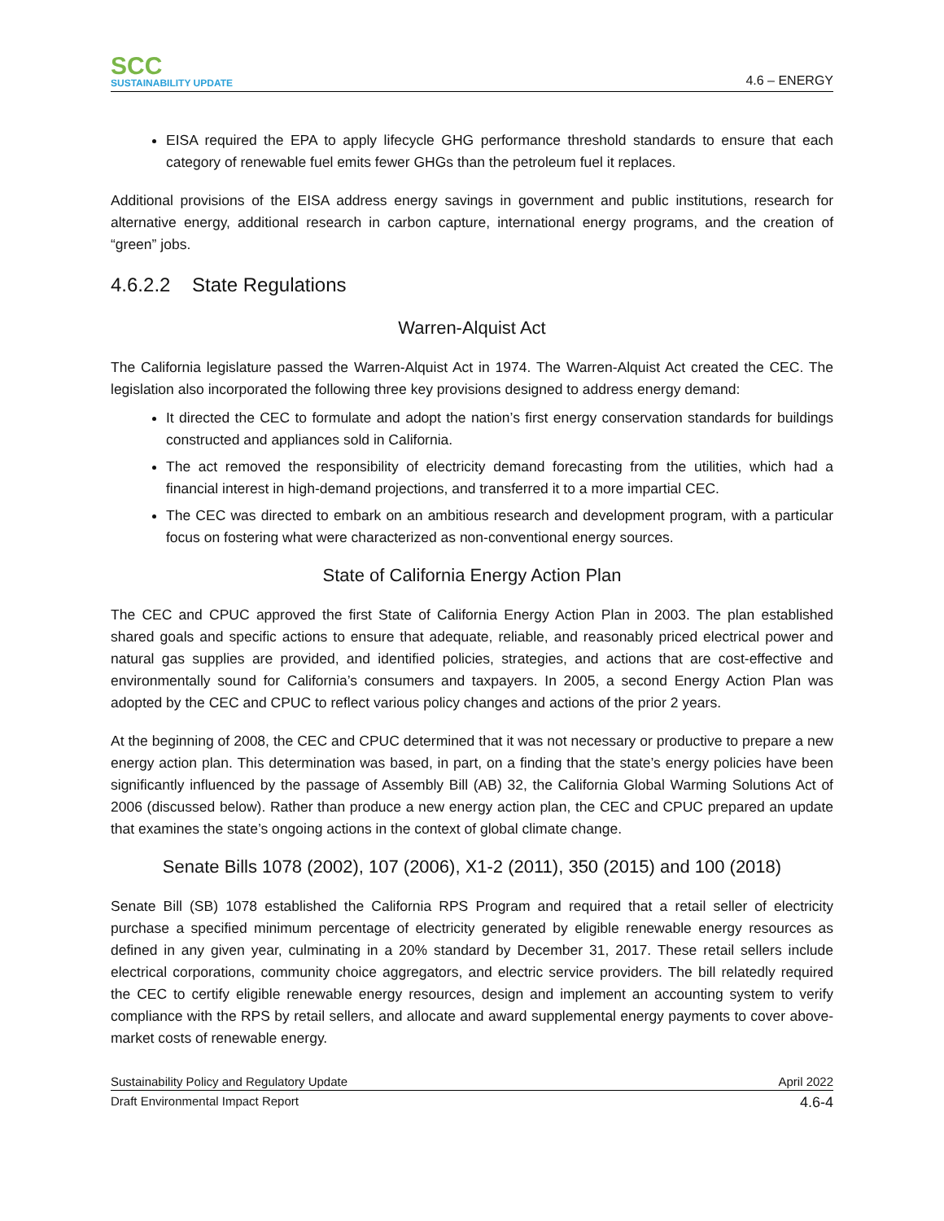SCC
SUSTAINABILITY UPDATE
4.6 – ENERGY
EISA required the EPA to apply lifecycle GHG performance threshold standards to ensure that each category of renewable fuel emits fewer GHGs than the petroleum fuel it replaces.
Additional provisions of the EISA address energy savings in government and public institutions, research for alternative energy, additional research in carbon capture, international energy programs, and the creation of “green” jobs.
4.6.2.2 State Regulations
Warren-Alquist Act
The California legislature passed the Warren-Alquist Act in 1974. The Warren-Alquist Act created the CEC. The legislation also incorporated the following three key provisions designed to address energy demand:
It directed the CEC to formulate and adopt the nation’s first energy conservation standards for buildings constructed and appliances sold in California.
The act removed the responsibility of electricity demand forecasting from the utilities, which had a financial interest in high-demand projections, and transferred it to a more impartial CEC.
The CEC was directed to embark on an ambitious research and development program, with a particular focus on fostering what were characterized as non-conventional energy sources.
State of California Energy Action Plan
The CEC and CPUC approved the first State of California Energy Action Plan in 2003. The plan established shared goals and specific actions to ensure that adequate, reliable, and reasonably priced electrical power and natural gas supplies are provided, and identified policies, strategies, and actions that are cost-effective and environmentally sound for California’s consumers and taxpayers. In 2005, a second Energy Action Plan was adopted by the CEC and CPUC to reflect various policy changes and actions of the prior 2 years.
At the beginning of 2008, the CEC and CPUC determined that it was not necessary or productive to prepare a new energy action plan. This determination was based, in part, on a finding that the state’s energy policies have been significantly influenced by the passage of Assembly Bill (AB) 32, the California Global Warming Solutions Act of 2006 (discussed below). Rather than produce a new energy action plan, the CEC and CPUC prepared an update that examines the state’s ongoing actions in the context of global climate change.
Senate Bills 1078 (2002), 107 (2006), X1-2 (2011), 350 (2015) and 100 (2018)
Senate Bill (SB) 1078 established the California RPS Program and required that a retail seller of electricity purchase a specified minimum percentage of electricity generated by eligible renewable energy resources as defined in any given year, culminating in a 20% standard by December 31, 2017. These retail sellers include electrical corporations, community choice aggregators, and electric service providers. The bill relatedly required the CEC to certify eligible renewable energy resources, design and implement an accounting system to verify compliance with the RPS by retail sellers, and allocate and award supplemental energy payments to cover above-market costs of renewable energy.
Sustainability Policy and Regulatory Update April 2022
Draft Environmental Impact Report 4.6-4